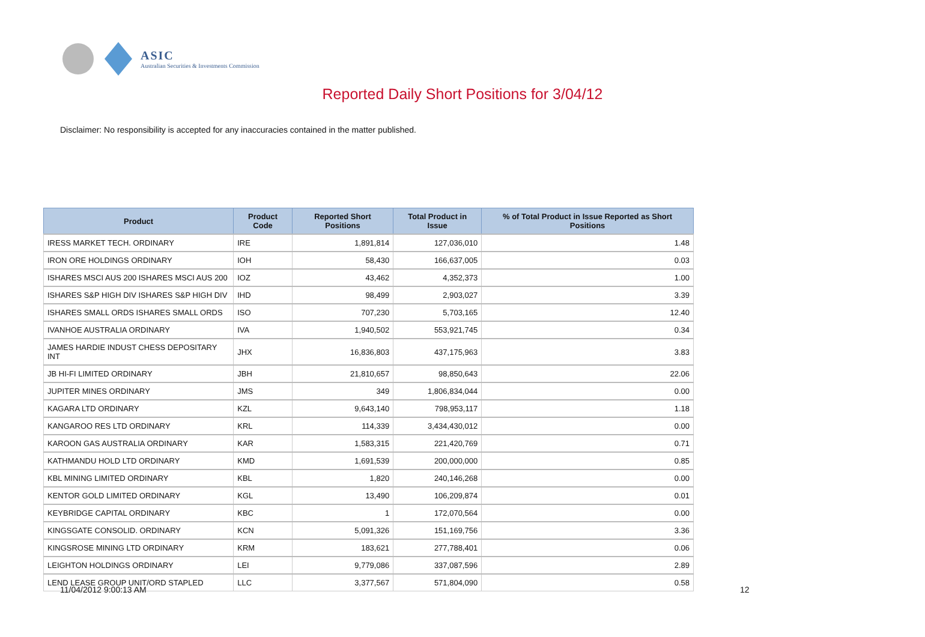ASIC
Australian Securities & Investments Commission
Reported Daily Short Positions for 3/04/12
Disclaimer: No responsibility is accepted for any inaccuracies contained in the matter published.
| Product | Product Code | Reported Short Positions | Total Product in Issue | % of Total Product in Issue Reported as Short Positions |
| --- | --- | --- | --- | --- |
| IRESS MARKET TECH. ORDINARY | IRE | 1,891,814 | 127,036,010 | 1.48 |
| IRON ORE HOLDINGS ORDINARY | IOH | 58,430 | 166,637,005 | 0.03 |
| ISHARES MSCI AUS 200 ISHARES MSCI AUS 200 | IOZ | 43,462 | 4,352,373 | 1.00 |
| ISHARES S&P HIGH DIV ISHARES S&P HIGH DIV | IHD | 98,499 | 2,903,027 | 3.39 |
| ISHARES SMALL ORDS ISHARES SMALL ORDS | ISO | 707,230 | 5,703,165 | 12.40 |
| IVANHOE AUSTRALIA ORDINARY | IVA | 1,940,502 | 553,921,745 | 0.34 |
| JAMES HARDIE INDUST CHESS DEPOSITARY INT | JHX | 16,836,803 | 437,175,963 | 3.83 |
| JB HI-FI LIMITED ORDINARY | JBH | 21,810,657 | 98,850,643 | 22.06 |
| JUPITER MINES ORDINARY | JMS | 349 | 1,806,834,044 | 0.00 |
| KAGARA LTD ORDINARY | KZL | 9,643,140 | 798,953,117 | 1.18 |
| KANGAROO RES LTD ORDINARY | KRL | 114,339 | 3,434,430,012 | 0.00 |
| KAROON GAS AUSTRALIA ORDINARY | KAR | 1,583,315 | 221,420,769 | 0.71 |
| KATHMANDU HOLD LTD ORDINARY | KMD | 1,691,539 | 200,000,000 | 0.85 |
| KBL MINING LIMITED ORDINARY | KBL | 1,820 | 240,146,268 | 0.00 |
| KENTOR GOLD LIMITED ORDINARY | KGL | 13,490 | 106,209,874 | 0.01 |
| KEYBRIDGE CAPITAL ORDINARY | KBC | 1 | 172,070,564 | 0.00 |
| KINGSGATE CONSOLID. ORDINARY | KCN | 5,091,326 | 151,169,756 | 3.36 |
| KINGSROSE MINING LTD ORDINARY | KRM | 183,621 | 277,788,401 | 0.06 |
| LEIGHTON HOLDINGS ORDINARY | LEI | 9,779,086 | 337,087,596 | 2.89 |
| LEND LEASE GROUP UNIT/ORD STAPLED | LLC | 3,377,567 | 571,804,090 | 0.58 |
11/04/2012 9:00:13 AM 12